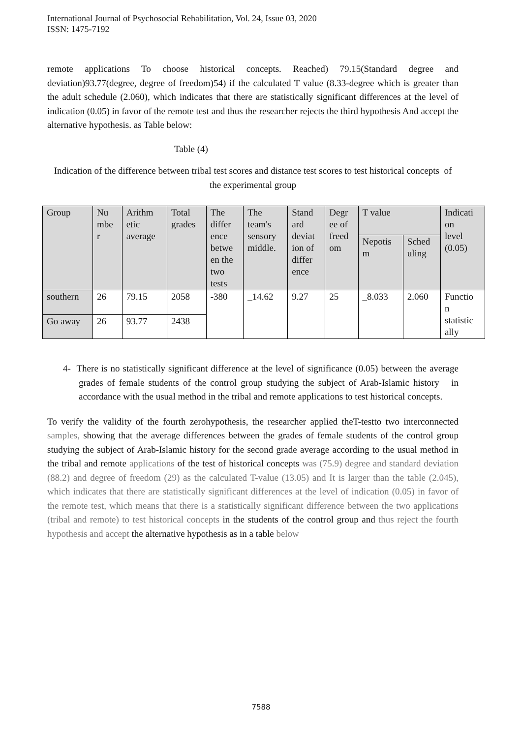International Journal of Psychosocial Rehabilitation, Vol. 24, Issue 03, 2020
ISSN: 1475-7192
remote applications To choose historical concepts. Reached) 79.15(Standard degree and deviation)93.77(degree, degree of freedom)54) if the calculated T value (8.33-degree which is greater than the adult schedule (2.060), which indicates that there are statistically significant differences at the level of indication (0.05) in favor of the remote test and thus the researcher rejects the third hypothesis And accept the alternative hypothesis. as Table below:
Table (4)
Indication of the difference between tribal test scores and distance test scores to test historical concepts of the experimental group
| Group | Nu mbe r | Arithm etic average | Total grades | The differ ence betwe en the two tests | The team's sensory middle. | Stand ard deviat ion of differ ence | Degr ee of freed om | T value | | Indicati on level (0.05) |
| | | | | | | | | Nepotis m | Sched uling | |
| southern | 26 | 79.15 | 2058 | -380 | _14.62 | 9.27 | 25 | _8.033 | 2.060 | Functio n statistic ally |
| Go away | 26 | 93.77 | 2438 | | | | | | | |
4- There is no statistically significant difference at the level of significance (0.05) between the average grades of female students of the control group studying the subject of Arab-Islamic history in accordance with the usual method in the tribal and remote applications to test historical concepts.
To verify the validity of the fourth zerohypothesis, the researcher applied theT-testto two interconnected samples, showing that the average differences between the grades of female students of the control group studying the subject of Arab-Islamic history for the second grade average according to the usual method in the tribal and remote applications of the test of historical concepts was (75.9) degree and standard deviation (88.2) and degree of freedom (29) as the calculated T-value (13.05) and It is larger than the table (2.045), which indicates that there are statistically significant differences at the level of indication (0.05) in favor of the remote test, which means that there is a statistically significant difference between the two applications (tribal and remote) to test historical concepts in the students of the control group and thus reject the fourth hypothesis and accept the alternative hypothesis as in a table below
7588